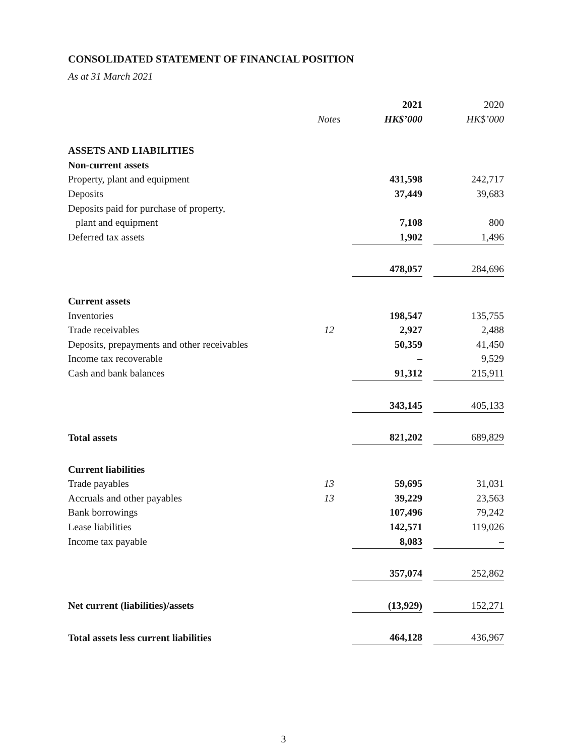CONSOLIDATED STATEMENT OF FINANCIAL POSITION
As at 31 March 2021
| | | 2021 | | 2020 |
| | Notes | HK$’000 | | HK$’000 |
| ASSETS AND LIABILITIES | | | | |
| Non-current assets | | | | |
| Property, plant and equipment | | 431,598 | | 242,717 |
| Deposits | | 37,449 | | 39,683 |
| Deposits paid for purchase of property, | | | | |
| plant and equipment | | 7,108 | | 800 |
| Deferred tax assets | | 1,902 | | 1,496 |
| | | 478,057 | | 284,696 |
| Current assets | | | | |
| Inventories | | 198,547 | | 135,755 |
| Trade receivables | 12 | 2,927 | | 2,488 |
| Deposits, prepayments and other receivables | | 50,359 | | 41,450 |
| Income tax recoverable | | – | | 9,529 |
| Cash and bank balances | | 91,312 | | 215,911 |
| | | 343,145 | | 405,133 |
| Total assets | | 821,202 | | 689,829 |
| Current liabilities | | | | |
| Trade payables | 13 | 59,695 | | 31,031 |
| Accruals and other payables | 13 | 39,229 | | 23,563 |
| Bank borrowings | | 107,496 | | 79,242 |
| Lease liabilities | | 142,571 | | 119,026 |
| Income tax payable | | 8,083 | | – |
| | | 357,074 | | 252,862 |
| Net current (liabilities)/assets | | (13,929) | | 152,271 |
| Total assets less current liabilities | | 464,128 | | 436,967 |
3